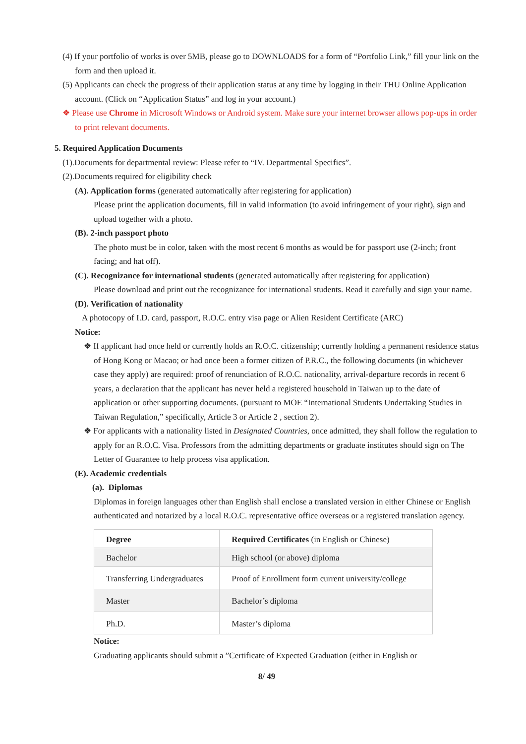(4) If your portfolio of works is over 5MB, please go to DOWNLOADS for a form of “Portfolio Link,” fill your link on the form and then upload it.
(5) Applicants can check the progress of their application status at any time by logging in their THU Online Application account. (Click on “Application Status” and log in your account.)
❖ Please use Chrome in Microsoft Windows or Android system. Make sure your internet browser allows pop-ups in order to print relevant documents.
5. Required Application Documents
(1).Documents for departmental review: Please refer to “IV. Departmental Specifics”.
(2).Documents required for eligibility check
(A). Application forms (generated automatically after registering for application)
Please print the application documents, fill in valid information (to avoid infringement of your right), sign and upload together with a photo.
(B). 2-inch passport photo
The photo must be in color, taken with the most recent 6 months as would be for passport use (2-inch; front facing; and hat off).
(C). Recognizance for international students (generated automatically after registering for application)
Please download and print out the recognizance for international students. Read it carefully and sign your name.
(D). Verification of nationality
A photocopy of I.D. card, passport, R.O.C. entry visa page or Alien Resident Certificate (ARC)
Notice:
❖ If applicant had once held or currently holds an R.O.C. citizenship; currently holding a permanent residence status of Hong Kong or Macao; or had once been a former citizen of P.R.C., the following documents (in whichever case they apply) are required: proof of renunciation of R.O.C. nationality, arrival-departure records in recent 6 years, a declaration that the applicant has never held a registered household in Taiwan up to the date of application or other supporting documents. (pursuant to MOE “International Students Undertaking Studies in Taiwan Regulation,” specifically, Article 3 or Article 2 , section 2).
❖ For applicants with a nationality listed in Designated Countries, once admitted, they shall follow the regulation to apply for an R.O.C. Visa. Professors from the admitting departments or graduate institutes should sign on The Letter of Guarantee to help process visa application.
(E). Academic credentials
(a). Diplomas
Diplomas in foreign languages other than English shall enclose a translated version in either Chinese or English authenticated and notarized by a local R.O.C. representative office overseas or a registered translation agency.
| Degree | Required Certificates (in English or Chinese) |
| --- | --- |
| Bachelor | High school (or above) diploma |
| Transferring Undergraduates | Proof of Enrollment form current university/college |
| Master | Bachelor’s diploma |
| Ph.D. | Master’s diploma |
Notice:
Graduating applicants should submit a ”Certificate of Expected Graduation (either in English or
8/ 49